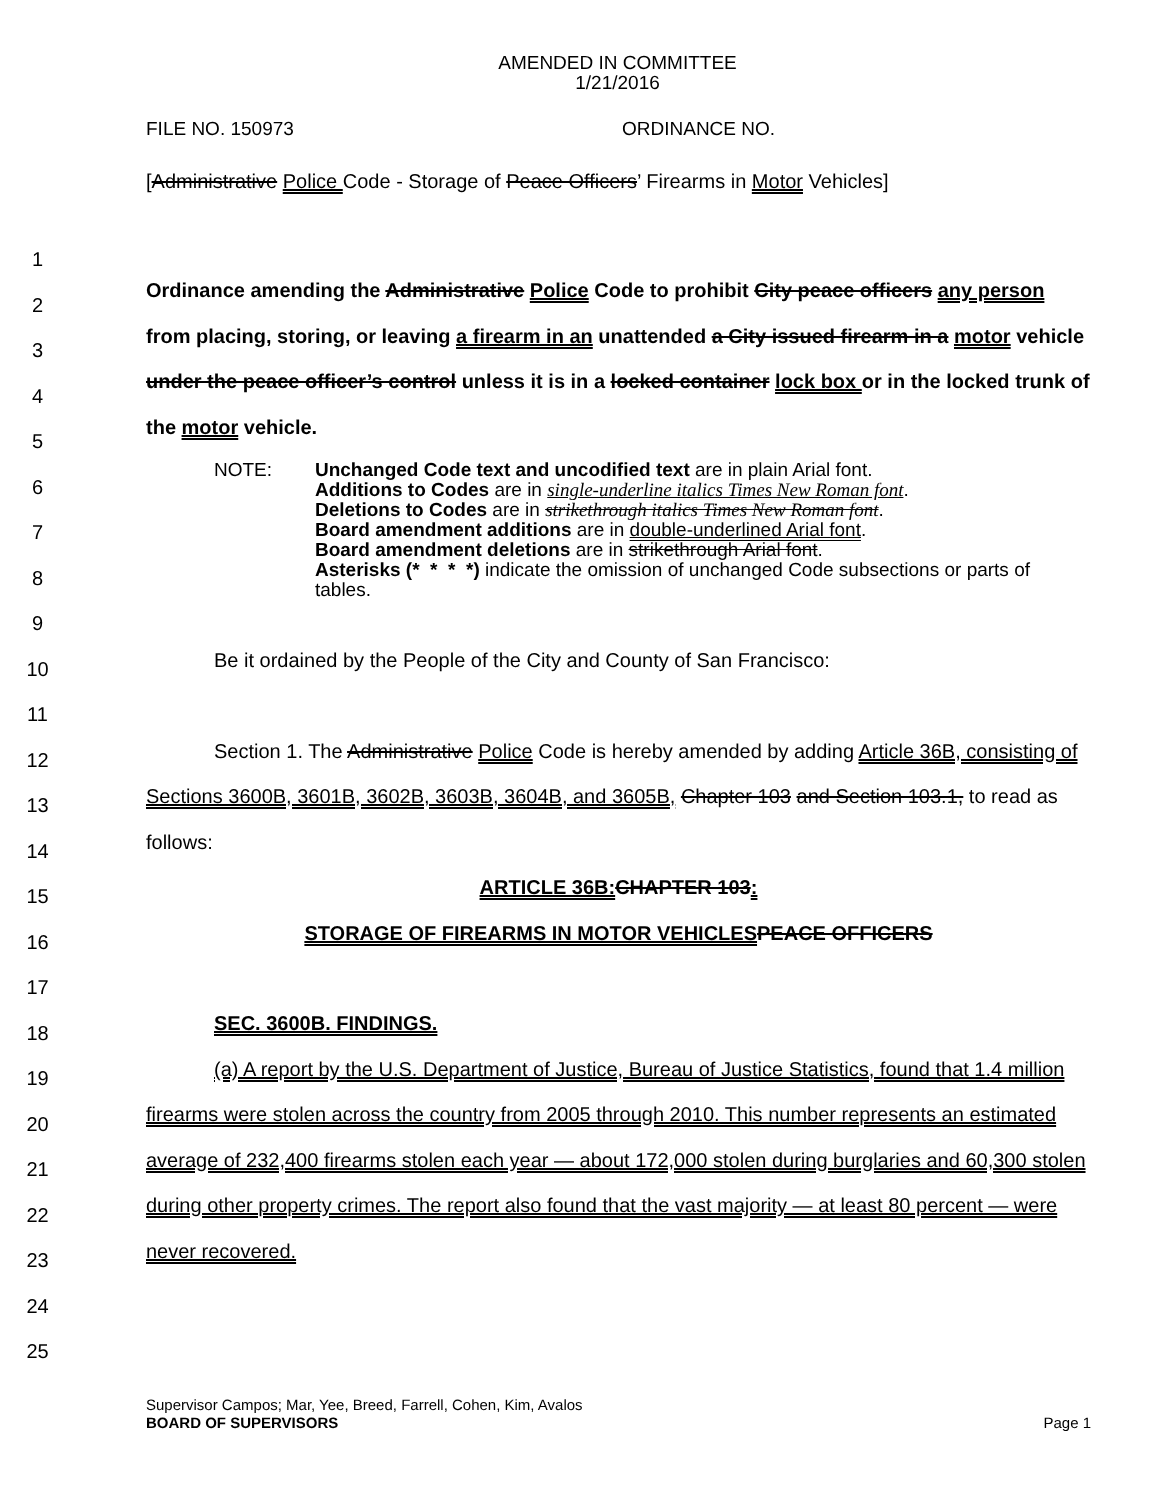AMENDED IN COMMITTEE
1/21/2016
FILE NO. 150973 ORDINANCE NO.
[Administrative Police Code - Storage of Peace Officers’ Firearms in Motor Vehicles]
1
2
3
4
5
6
7
8
9
10
11
12
13
14
15
16
17
18
19
20
21
22
23
24
25
Ordinance amending the Administrative Police Code to prohibit City peace officers any person from placing, storing, or leaving a firearm in an unattended a City issued firearm in a motor vehicle under the peace officer’s control unless it is in a locked container lock box or in the locked trunk of the motor vehicle.
NOTE: Unchanged Code text and uncodified text are in plain Arial font.
Additions to Codes are in single-underline italics Times New Roman font.
Deletions to Codes are in strikethrough italics Times New Roman font.
Board amendment additions are in double-underlined Arial font.
Board amendment deletions are in strikethrough Arial font.
Asterisks (* * * *) indicate the omission of unchanged Code subsections or parts of tables.
Be it ordained by the People of the City and County of San Francisco:
Section 1. The Administrative Police Code is hereby amended by adding Article 36B, consisting of Sections 3600B, 3601B, 3602B, 3603B, 3604B, and 3605B, Chapter 103 and Section 103.1, to read as follows:
ARTICLE 36B: CHAPTER 103:
STORAGE OF FIREARMS IN MOTOR VEHICLES PEACE OFFICERS
SEC. 3600B. FINDINGS.
(a) A report by the U.S. Department of Justice, Bureau of Justice Statistics, found that 1.4 million firearms were stolen across the country from 2005 through 2010. This number represents an estimated average of 232,400 firearms stolen each year — about 172,000 stolen during burglaries and 60,300 stolen during other property crimes. The report also found that the vast majority — at least 80 percent — were never recovered.
Supervisor Campos; Mar, Yee, Breed, Farrell, Cohen, Kim, Avalos
BOARD OF SUPERVISORS Page 1